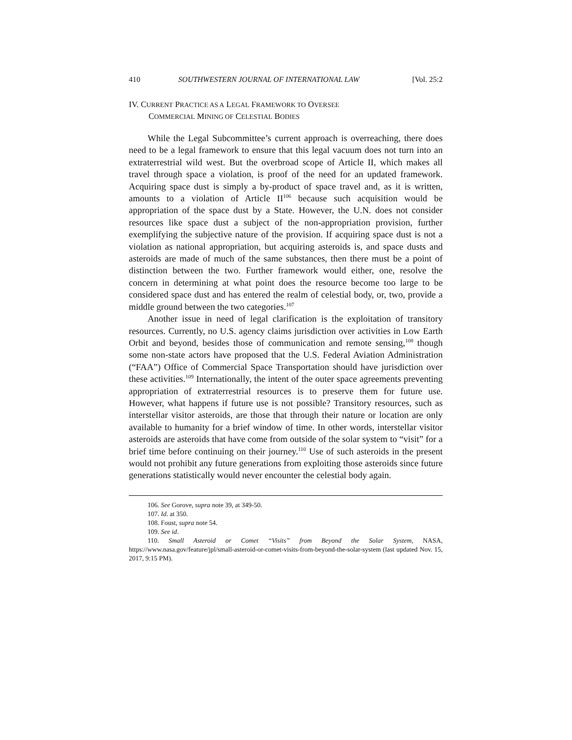410 SOUTHWESTERN JOURNAL OF INTERNATIONAL LAW [Vol. 25:2
IV. CURRENT PRACTICE AS A LEGAL FRAMEWORK TO OVERSEE
COMMERCIAL MINING OF CELESTIAL BODIES
While the Legal Subcommittee’s current approach is overreaching, there does need to be a legal framework to ensure that this legal vacuum does not turn into an extraterrestrial wild west. But the overbroad scope of Article II, which makes all travel through space a violation, is proof of the need for an updated framework. Acquiring space dust is simply a by-product of space travel and, as it is written, amounts to a violation of Article II<sup>106</sup> because such acquisition would be appropriation of the space dust by a State. However, the U.N. does not consider resources like space dust a subject of the non-appropriation provision, further exemplifying the subjective nature of the provision. If acquiring space dust is not a violation as national appropriation, but acquiring asteroids is, and space dusts and asteroids are made of much of the same substances, then there must be a point of distinction between the two. Further framework would either, one, resolve the concern in determining at what point does the resource become too large to be considered space dust and has entered the realm of celestial body, or, two, provide a middle ground between the two categories.<sup>107</sup>
Another issue in need of legal clarification is the exploitation of transitory resources. Currently, no U.S. agency claims jurisdiction over activities in Low Earth Orbit and beyond, besides those of communication and remote sensing,<sup>108</sup> though some non-state actors have proposed that the U.S. Federal Aviation Administration (“FAA”) Office of Commercial Space Transportation should have jurisdiction over these activities.<sup>109</sup> Internationally, the intent of the outer space agreements preventing appropriation of extraterrestrial resources is to preserve them for future use. However, what happens if future use is not possible? Transitory resources, such as interstellar visitor asteroids, are those that through their nature or location are only available to humanity for a brief window of time. In other words, interstellar visitor asteroids are asteroids that have come from outside of the solar system to “visit” for a brief time before continuing on their journey.<sup>110</sup> Use of such asteroids in the present would not prohibit any future generations from exploiting those asteroids since future generations statistically would never encounter the celestial body again.
106. See Gorove, supra note 39, at 349-50.
107. Id. at 350.
108. Foust, supra note 54.
109. See id.
110. Small Asteroid or Comet “Visits” from Beyond the Solar System, NASA, https://www.nasa.gov/feature/jpl/small-asteroid-or-comet-visits-from-beyond-the-solar-system (last updated Nov. 15, 2017, 9:15 PM).